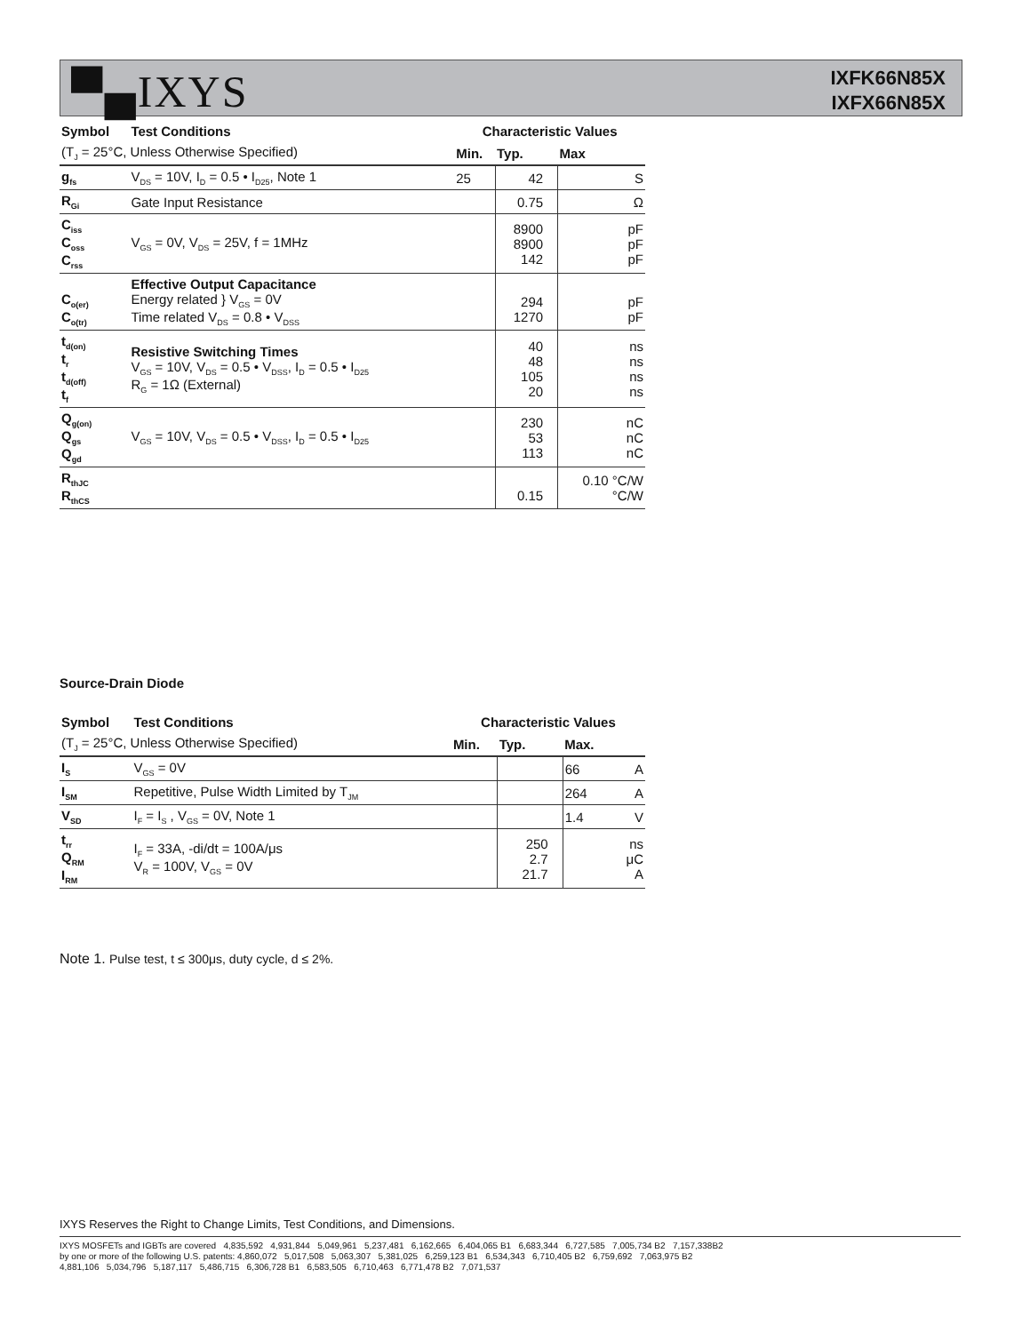▀▄IXYS
IXFK66N85X
IXFX66N85X
| Symbol | Test Conditions | Characteristic Values | | | |
| --- | --- | --- | --- | --- | --- |
| (T<sub>J</sub> = 25°C, Unless Otherwise Specified) | | Min. | Typ. | Max | |
| g<sub>fs</sub> | V<sub>DS</sub> = 10V, I<sub>D</sub> = 0.5 • I<sub>D25</sub>, Note 1 | 25 | 42 | | S |
| R<sub>Gi</sub> | Gate Input Resistance | | 0.75 | | Ω |
| C<sub>iss</sub> C<sub>oss</sub> C<sub>rss</sub> | V<sub>GS</sub> = 0V, V<sub>DS</sub> = 25V, f = 1MHz | | 8900 8900 142 | | pF pF pF |
| C<sub>o(er)</sub> C<sub>o(tr)</sub> | Effective Output Capacitance Energy related } V<sub>GS</sub> = 0V Time related V<sub>DS</sub> = 0.8 • V<sub>DSS</sub> | | 294 1270 | | pF pF |
| t<sub>d(on)</sub> t<sub>r</sub> t<sub>d(off)</sub> t<sub>f</sub> | Resistive Switching Times V<sub>GS</sub> = 10V, V<sub>DS</sub> = 0.5 • V<sub>DSS</sub>, I<sub>D</sub> = 0.5 • I<sub>D25</sub> R<sub>G</sub> = 1Ω (External) | | 40 48 105 20 | | ns ns ns ns |
| Q<sub>g(on)</sub> Q<sub>gs</sub> Q<sub>gd</sub> | V<sub>GS</sub> = 10V, V<sub>DS</sub> = 0.5 • V<sub>DSS</sub>, I<sub>D</sub> = 0.5 • I<sub>D25</sub> | | 230 53 113 | | nC nC nC |
| R<sub>thJC</sub> R<sub>thCS</sub> | | | 0.15 | 0.10 °C/W °C/W | |
Source-Drain Diode
| Symbol | Test Conditions | Characteristic Values | | | |
| --- | --- | --- | --- | --- | --- |
| (T<sub>J</sub> = 25°C, Unless Otherwise Specified) | | Min. | Typ. | Max. | |
| I<sub>S</sub> | V<sub>GS</sub> = 0V | | | 66 | A |
| I<sub>SM</sub> | Repetitive, Pulse Width Limited by T<sub>JM</sub> | | | 264 | A |
| V<sub>SD</sub> | I<sub>F</sub> = I<sub>S</sub> , V<sub>GS</sub> = 0V, Note 1 | | | 1.4 | V |
| t<sub>rr</sub> Q<sub>RM</sub> I<sub>RM</sub> | I<sub>F</sub> = 33A, -di/dt = 100A/μs V<sub>R</sub> = 100V, V<sub>GS</sub> = 0V | | 250 2.7 21.7 | | ns μC A |
Note 1. Pulse test, t ≤ 300μs, duty cycle, d ≤ 2%.
IXYS Reserves the Right to Change Limits, Test Conditions, and Dimensions.
IXYS MOSFETs and IGBTs are covered 4,835,592 4,931,844 5,049,961 5,237,481 6,162,665 6,404,065 B1 6,683,344 6,727,585 7,005,734 B2 7,157,338B2
by one or more of the following U.S. patents: 4,860,072 5,017,508 5,063,307 5,381,025 6,259,123 B1 6,534,343 6,710,405 B2 6,759,692 7,063,975 B2
4,881,106 5,034,796 5,187,117 5,486,715 6,306,728 B1 6,583,505 6,710,463 6,771,478 B2 7,071,537